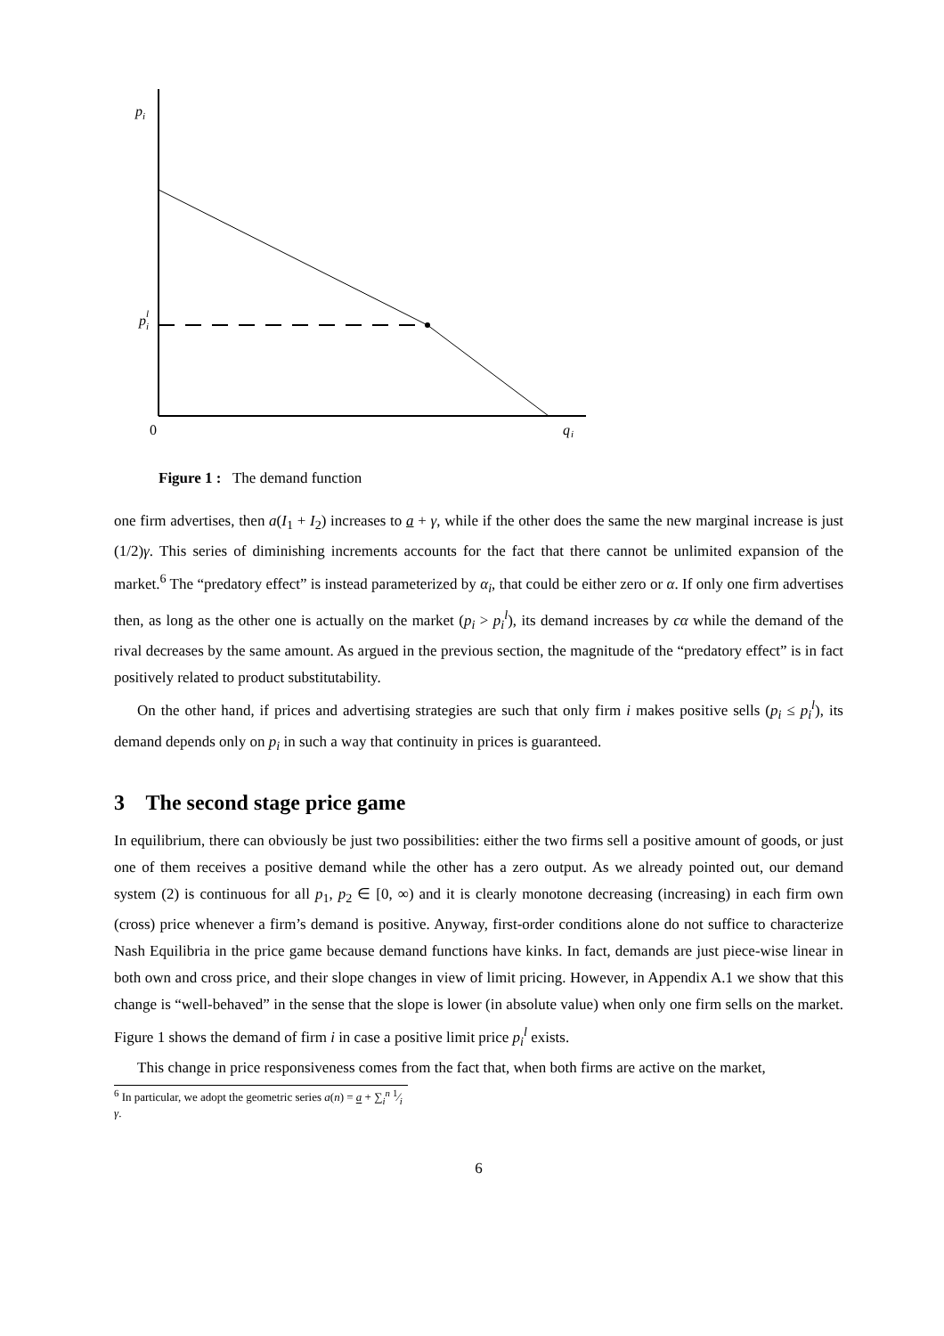p
i
p
l
i
0
q
i
Figure 1 : The demand function
one firm advertises, then a(I<sub>1</sub> + I<sub>2</sub>) increases to a + γ, while if the other does the same the new marginal increase is just (1/2)γ. This series of diminishing increments accounts for the fact that there cannot be unlimited expansion of the market.<sup>6</sup> The “predatory effect” is instead parameterized by α<sub>i</sub>, that could be either zero or α. If only one firm advertises then, as long as the other one is actually on the market (p<sub>i</sub> > p<sub>i</sub><sup>l</sup>), its demand increases by cα while the demand of the rival decreases by the same amount. As argued in the previous section, the magnitude of the “predatory effect” is in fact positively related to product substitutability.
On the other hand, if prices and advertising strategies are such that only firm i makes positive sells (p<sub>i</sub> ≤ p<sub>i</sub><sup>l</sup>), its demand depends only on p<sub>i</sub> in such a way that continuity in prices is guaranteed.
3 The second stage price game
In equilibrium, there can obviously be just two possibilities: either the two firms sell a positive amount of goods, or just one of them receives a positive demand while the other has a zero output. As we already pointed out, our demand system (2) is continuous for all p<sub>1</sub>, p<sub>2</sub> ∈ [0, ∞) and it is clearly monotone decreasing (increasing) in each firm own (cross) price whenever a firm’s demand is positive. Anyway, first-order conditions alone do not suffice to characterize Nash Equilibria in the price game because demand functions have kinks. In fact, demands are just piece-wise linear in both own and cross price, and their slope changes in view of limit pricing. However, in Appendix A.1 we show that this change is “well-behaved” in the sense that the slope is lower (in absolute value) when only one firm sells on the market. Figure 1 shows the demand of firm i in case a positive limit price p<sub>i</sub><sup>l</sup> exists.
This change in price responsiveness comes from the fact that, when both firms are active on the market,
<sup>6</sup> In particular, we adopt the geometric series a(n) = a + ∑<sub>i</sub><sup>n</sup> 1⁄i γ.
6